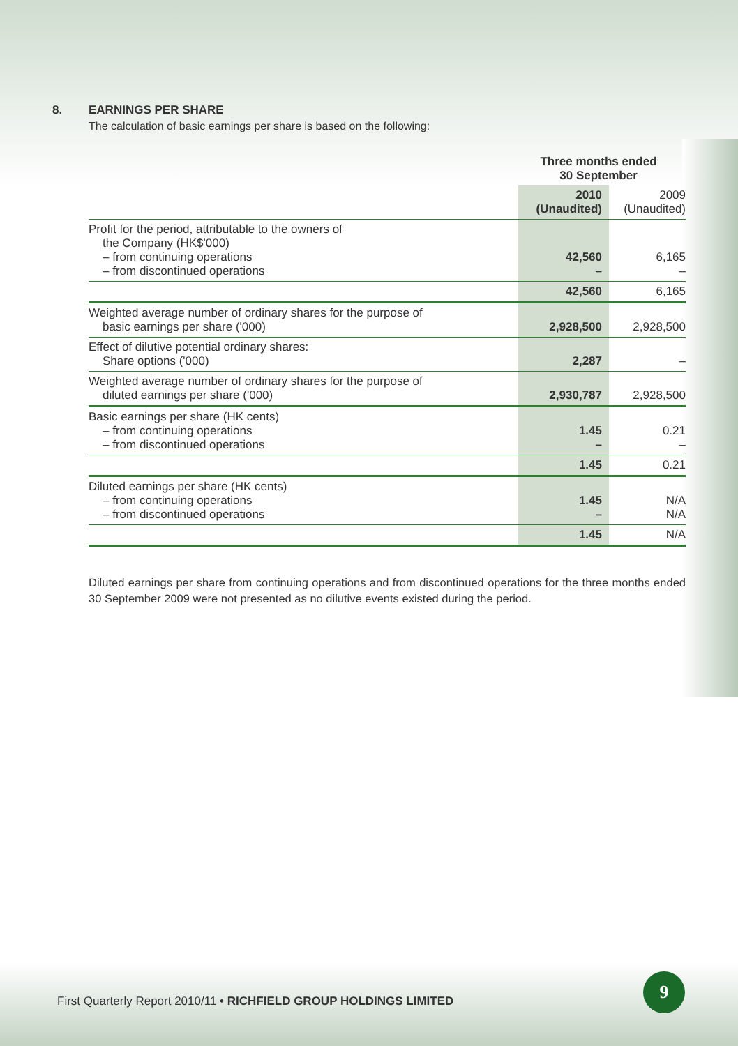8. EARNINGS PER SHARE
The calculation of basic earnings per share is based on the following:
| | Three months ended 30 September | |
| | 2010 (Unaudited) | 2009 (Unaudited) |
| Profit for the period, attributable to the owners of the Company (HK$'000) – from continuing operations – from discontinued operations | 42,560 – | 6,165 – |
| | 42,560 | 6,165 |
| Weighted average number of ordinary shares for the purpose of basic earnings per share ('000) | 2,928,500 | 2,928,500 |
| Effect of dilutive potential ordinary shares: Share options ('000) | 2,287 | – |
| Weighted average number of ordinary shares for the purpose of diluted earnings per share ('000) | 2,930,787 | 2,928,500 |
| Basic earnings per share (HK cents) – from continuing operations – from discontinued operations | 1.45 – | 0.21 – |
| | 1.45 | 0.21 |
| Diluted earnings per share (HK cents) – from continuing operations – from discontinued operations | 1.45 – | N/A N/A |
| | 1.45 | N/A |
Diluted earnings per share from continuing operations and from discontinued operations for the three months ended 30 September 2009 were not presented as no dilutive events existed during the period.
First Quarterly Report 2010/11 • RICHFIELD GROUP HOLDINGS LIMITED
9